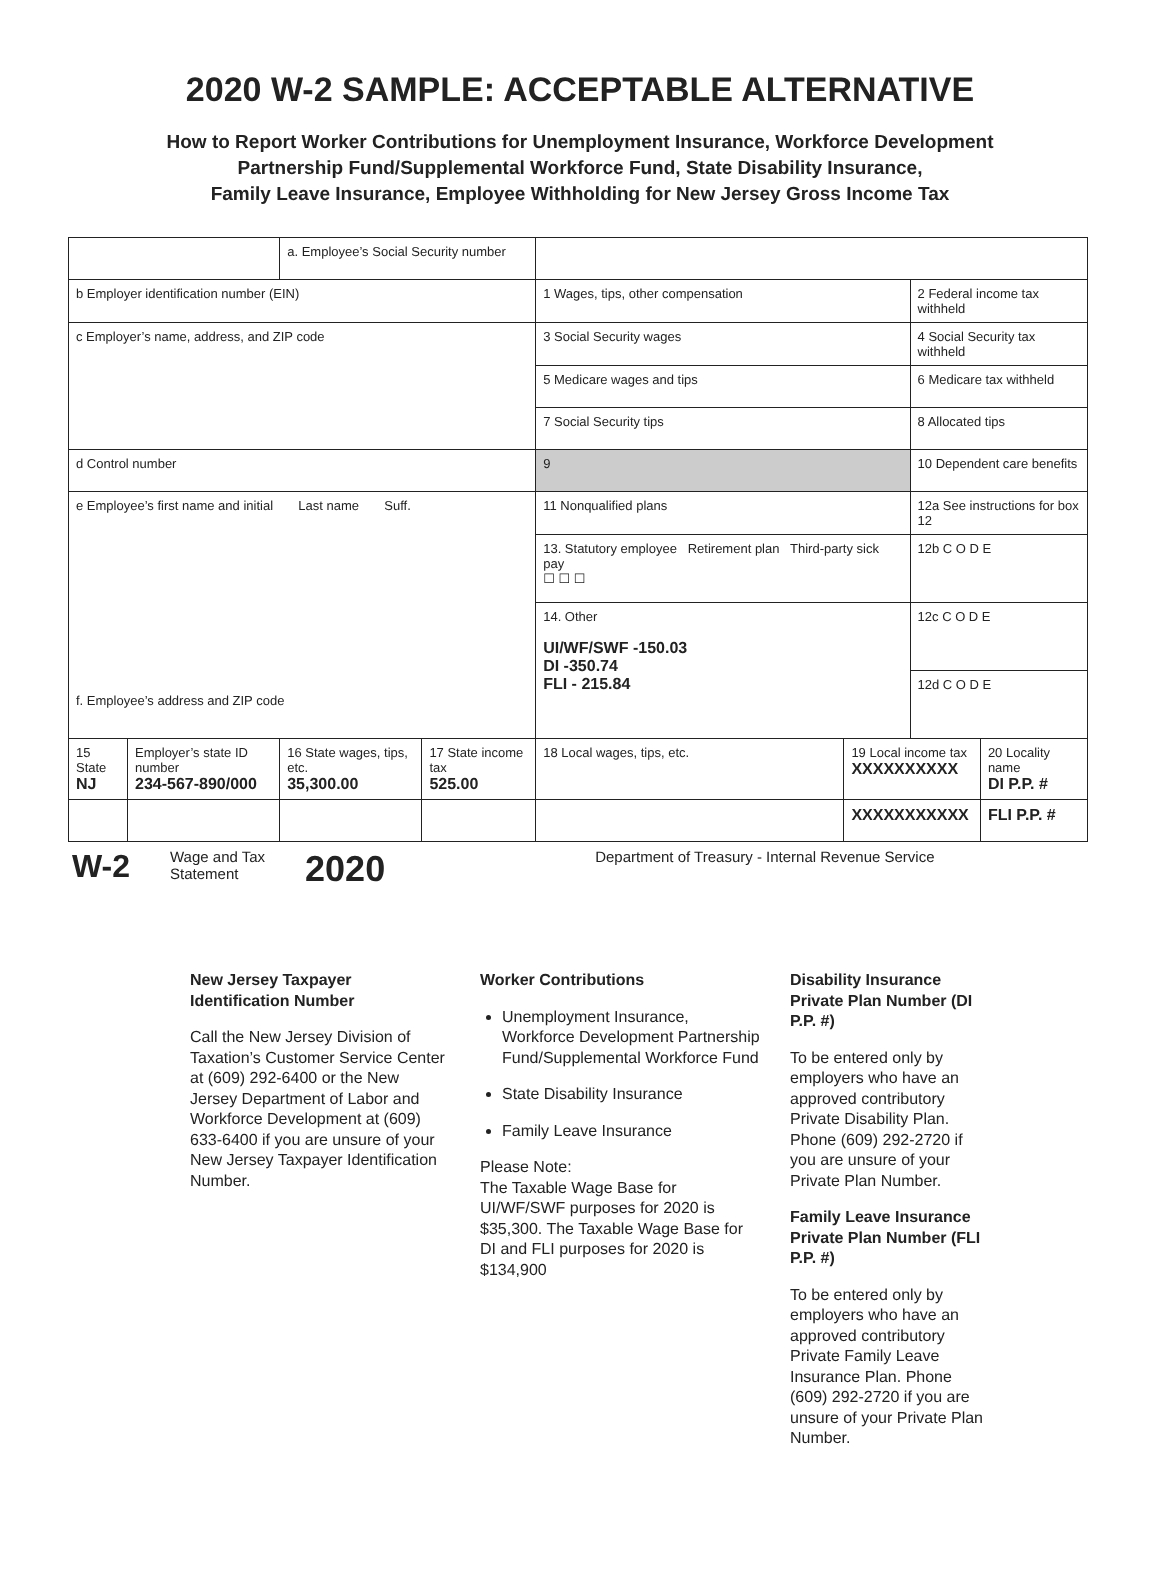2020 W-2 SAMPLE: ACCEPTABLE ALTERNATIVE
How to Report Worker Contributions for Unemployment Insurance, Workforce Development
Partnership Fund/Supplemental Workforce Fund, State Disability Insurance,
Family Leave Insurance, Employee Withholding for New Jersey Gross Income Tax
| | | a. Employee’s Social Security number | | | | | |
| b Employer identification number (EIN) | | | | 1 Wages, tips, other compensation | | 2 Federal income tax withheld | |
| c Employer’s name, address, and ZIP code | | | | 3 Social Security wages | | 4 Social Security tax withheld | |
| | | | | 5 Medicare wages and tips | | 6 Medicare tax withheld | |
| | | | | 7 Social Security tips | | 8 Allocated tips | |
| d Control number | | | | 9 | | 10 Dependent care benefits | |
| e Employee’s first name and initial Last name Suff. f. Employee’s address and ZIP code | | | | 11 Nonqualified plans | | 12a See instructions for box 12 | |
| | | | | 13. Statutory employee Retirement plan Third-party sick pay ☐ ☐ ☐ | | 12b C O D E | |
| | | | | 14. Other UI/WF/SWF -150.03 DI -350.74 FLI - 215.84 | | 12c C O D E | |
| | | | | | | 12d C O D E | |
| 15 State NJ | Employer’s state ID number 234-567-890/000 | 16 State wages, tips, etc. 35,300.00 | 17 State income tax 525.00 | 18 Local wages, tips, etc. | 19 Local income tax XXXXXXXXXX | | 20 Locality name DI P.P. # |
| | | | | | XXXXXXXXXXX | | FLI P.P. # |
W-2 Wage and Tax
Statement 2020 Department of Treasury - Internal Revenue Service
New Jersey Taxpayer Identification Number
Call the New Jersey Division of Taxation’s Customer Service Center at (609) 292-6400 or the New Jersey Department of Labor and Workforce Development at (609) 633-6400 if you are unsure of your New Jersey Taxpayer Identification Number.
Worker Contributions
Unemployment Insurance, Workforce Development Partnership Fund/Supplemental Workforce Fund
State Disability Insurance
Family Leave Insurance
Please Note:
The Taxable Wage Base for UI/WF/SWF purposes for 2020 is $35,300. The Taxable Wage Base for DI and FLI purposes for 2020 is $134,900
Disability Insurance Private Plan Number (DI P.P. #)
To be entered only by employers who have an approved contributory Private Disability Plan. Phone (609) 292-2720 if you are unsure of your Private Plan Number.
Family Leave Insurance Private Plan Number (FLI P.P. #)
To be entered only by employers who have an approved contributory Private Family Leave Insurance Plan. Phone (609) 292-2720 if you are unsure of your Private Plan Number.